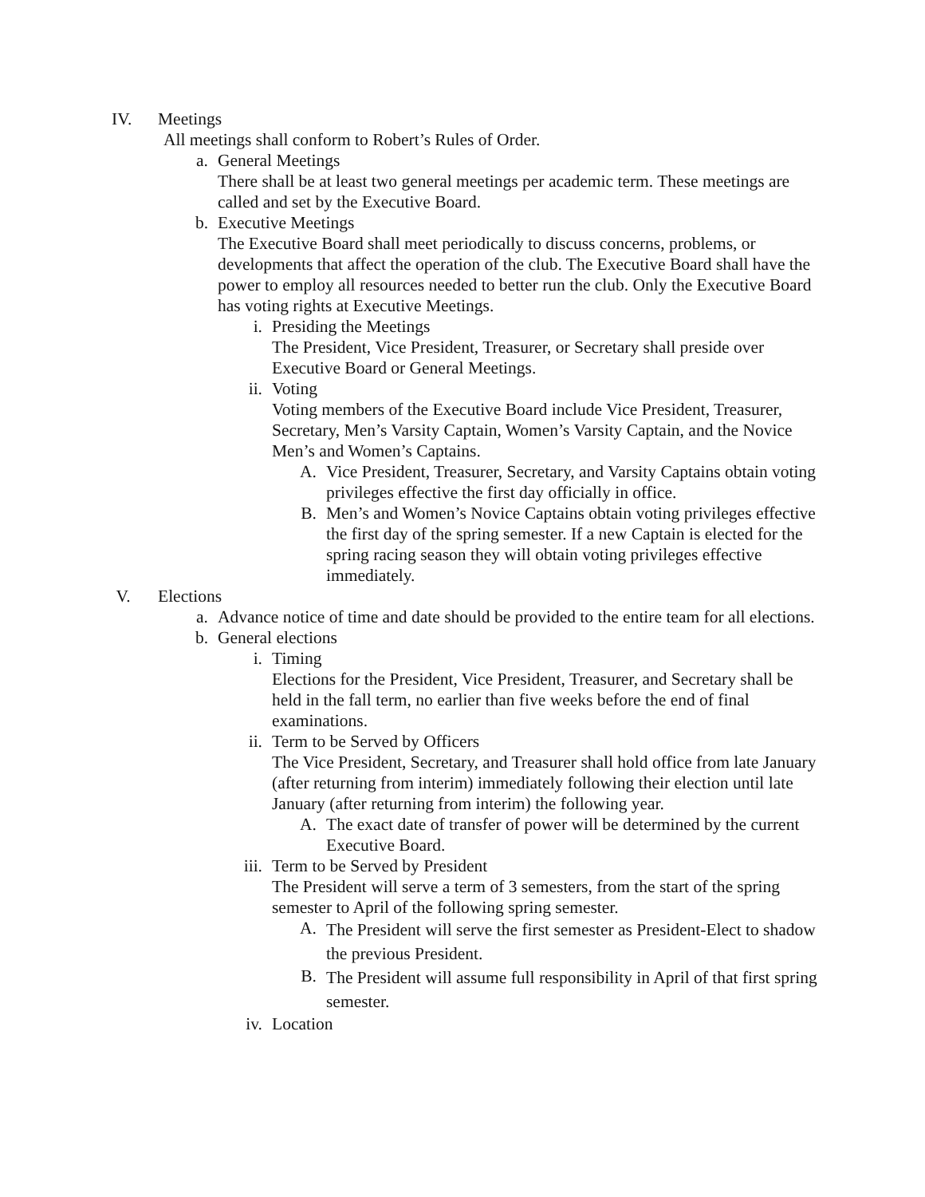IV. Meetings
All meetings shall conform to Robert’s Rules of Order.
a. General Meetings
There shall be at least two general meetings per academic term. These meetings are called and set by the Executive Board.
b. Executive Meetings
The Executive Board shall meet periodically to discuss concerns, problems, or developments that affect the operation of the club. The Executive Board shall have the power to employ all resources needed to better run the club. Only the Executive Board has voting rights at Executive Meetings.
i. Presiding the Meetings
The President, Vice President, Treasurer, or Secretary shall preside over Executive Board or General Meetings.
ii. Voting
Voting members of the Executive Board include Vice President, Treasurer, Secretary, Men’s Varsity Captain, Women’s Varsity Captain, and the Novice Men’s and Women’s Captains.
A. Vice President, Treasurer, Secretary, and Varsity Captains obtain voting privileges effective the first day officially in office.
B. Men’s and Women’s Novice Captains obtain voting privileges effective the first day of the spring semester. If a new Captain is elected for the spring racing season they will obtain voting privileges effective immediately.
V. Elections
a. Advance notice of time and date should be provided to the entire team for all elections.
b. General elections
i. Timing
Elections for the President, Vice President, Treasurer, and Secretary shall be held in the fall term, no earlier than five weeks before the end of final examinations.
ii. Term to be Served by Officers
The Vice President, Secretary, and Treasurer shall hold office from late January (after returning from interim) immediately following their election until late January (after returning from interim) the following year.
A. The exact date of transfer of power will be determined by the current Executive Board.
iii. Term to be Served by President
The President will serve a term of 3 semesters, from the start of the spring semester to April of the following spring semester.
A.
The President will serve the first semester as President-Elect to shadow the previous President.
B.
The President will assume full responsibility in April of that first spring semester.
iv. Location